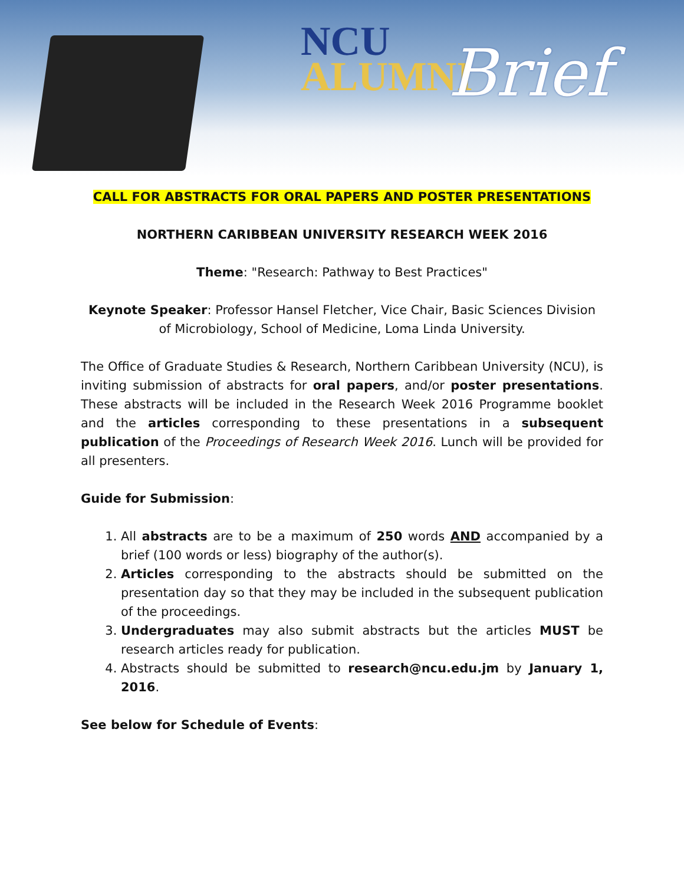NCU
ALUMNI
Brief
CALL FOR ABSTRACTS FOR ORAL PAPERS AND POSTER PRESENTATIONS
NORTHERN CARIBBEAN UNIVERSITY RESEARCH WEEK 2016
Theme: "Research: Pathway to Best Practices"
Keynote Speaker: Professor Hansel Fletcher, Vice Chair, Basic Sciences Division of Microbiology, School of Medicine, Loma Linda University.
The Office of Graduate Studies & Research, Northern Caribbean University (NCU), is inviting submission of abstracts for oral papers, and/or poster presentations. These abstracts will be included in the Research Week 2016 Programme booklet and the articles corresponding to these presentations in a subsequent publication of the Proceedings of Research Week 2016. Lunch will be provided for all presenters.
Guide for Submission:
1. All abstracts are to be a maximum of 250 words AND accompanied by a brief (100 words or less) biography of the author(s).
2. Articles corresponding to the abstracts should be submitted on the presentation day so that they may be included in the subsequent publication of the proceedings.
3. Undergraduates may also submit abstracts but the articles MUST be research articles ready for publication.
4. Abstracts should be submitted to research@ncu.edu.jm by January 1, 2016.
See below for Schedule of Events: